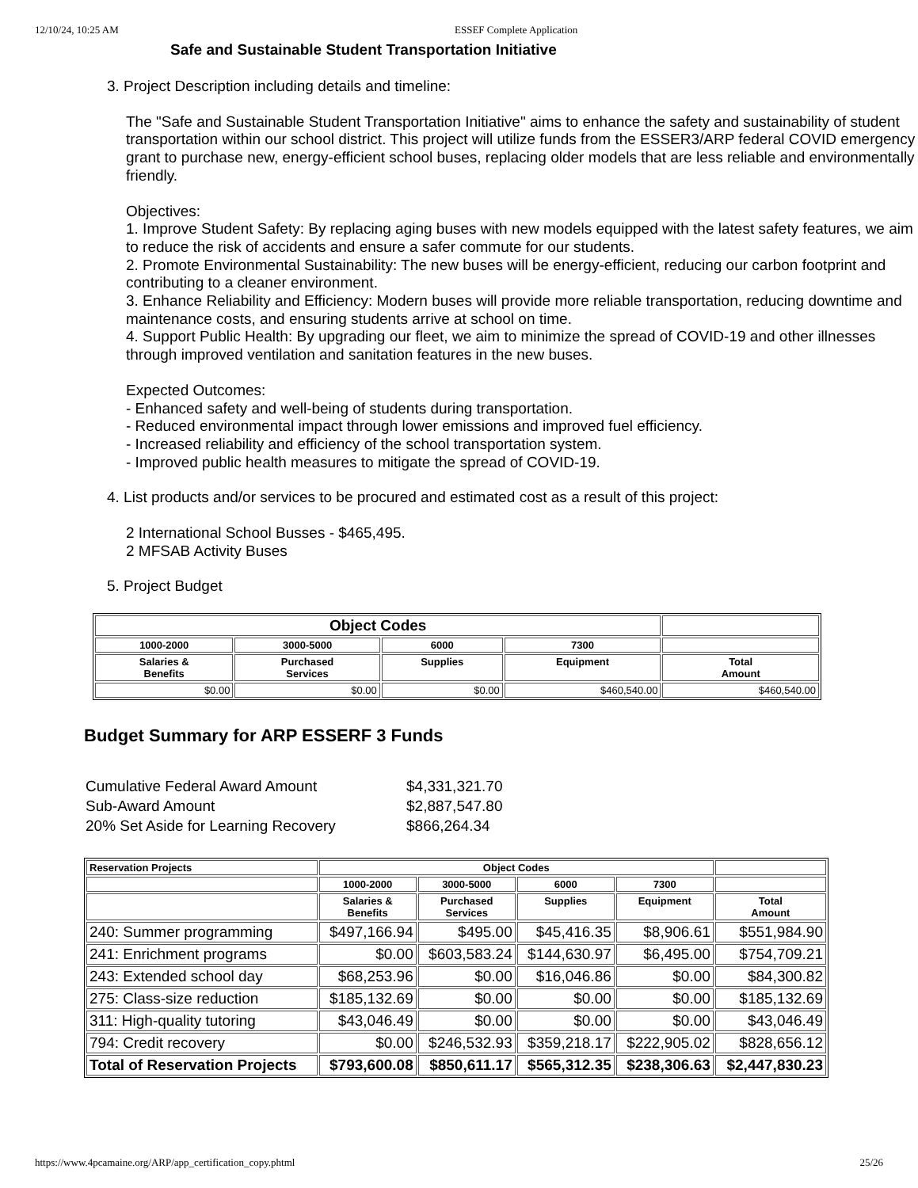12/10/24, 10:25 AM ESSEF Complete Application
Safe and Sustainable Student Transportation Initiative
3. Project Description including details and timeline:
The "Safe and Sustainable Student Transportation Initiative" aims to enhance the safety and sustainability of student transportation within our school district. This project will utilize funds from the ESSER3/ARP federal COVID emergency grant to purchase new, energy-efficient school buses, replacing older models that are less reliable and environmentally friendly.
Objectives:
1. Improve Student Safety: By replacing aging buses with new models equipped with the latest safety features, we aim to reduce the risk of accidents and ensure a safer commute for our students.
2. Promote Environmental Sustainability: The new buses will be energy-efficient, reducing our carbon footprint and contributing to a cleaner environment.
3. Enhance Reliability and Efficiency: Modern buses will provide more reliable transportation, reducing downtime and maintenance costs, and ensuring students arrive at school on time.
4. Support Public Health: By upgrading our fleet, we aim to minimize the spread of COVID-19 and other illnesses through improved ventilation and sanitation features in the new buses.
Expected Outcomes:
- Enhanced safety and well-being of students during transportation.
- Reduced environmental impact through lower emissions and improved fuel efficiency.
- Increased reliability and efficiency of the school transportation system.
- Improved public health measures to mitigate the spread of COVID-19.
4. List products and/or services to be procured and estimated cost as a result of this project:
2 International School Busses - $465,495.
2 MFSAB Activity Buses
5. Project Budget
| Object Codes | | | | |
| --- | --- | --- | --- | --- |
| 1000-2000 | 3000-5000 | 6000 | 7300 | |
| Salaries & Benefits | Purchased Services | Supplies | Equipment | Total Amount |
| $0.00 | $0.00 | $0.00 | $460,540.00 | $460,540.00 |
Budget Summary for ARP ESSERF 3 Funds
Cumulative Federal Award Amount $4,331,321.70
Sub-Award Amount $2,887,547.80
20% Set Aside for Learning Recovery $866,264.34
| Reservation Projects | Object Codes | | | | |
| --- | --- | --- | --- | --- | --- |
| | 1000-2000 | 3000-5000 | 6000 | 7300 | |
| | Salaries & Benefits | Purchased Services | Supplies | Equipment | Total Amount |
| 240: Summer programming | $497,166.94 | $495.00 | $45,416.35 | $8,906.61 | $551,984.90 |
| 241: Enrichment programs | $0.00 | $603,583.24 | $144,630.97 | $6,495.00 | $754,709.21 |
| 243: Extended school day | $68,253.96 | $0.00 | $16,046.86 | $0.00 | $84,300.82 |
| 275: Class-size reduction | $185,132.69 | $0.00 | $0.00 | $0.00 | $185,132.69 |
| 311: High-quality tutoring | $43,046.49 | $0.00 | $0.00 | $0.00 | $43,046.49 |
| 794: Credit recovery | $0.00 | $246,532.93 | $359,218.17 | $222,905.02 | $828,656.12 |
| Total of Reservation Projects | $793,600.08 | $850,611.17 | $565,312.35 | $238,306.63 | $2,447,830.23 |
https://www.4pcamaine.org/ARP/app_certification_copy.phtml 25/26